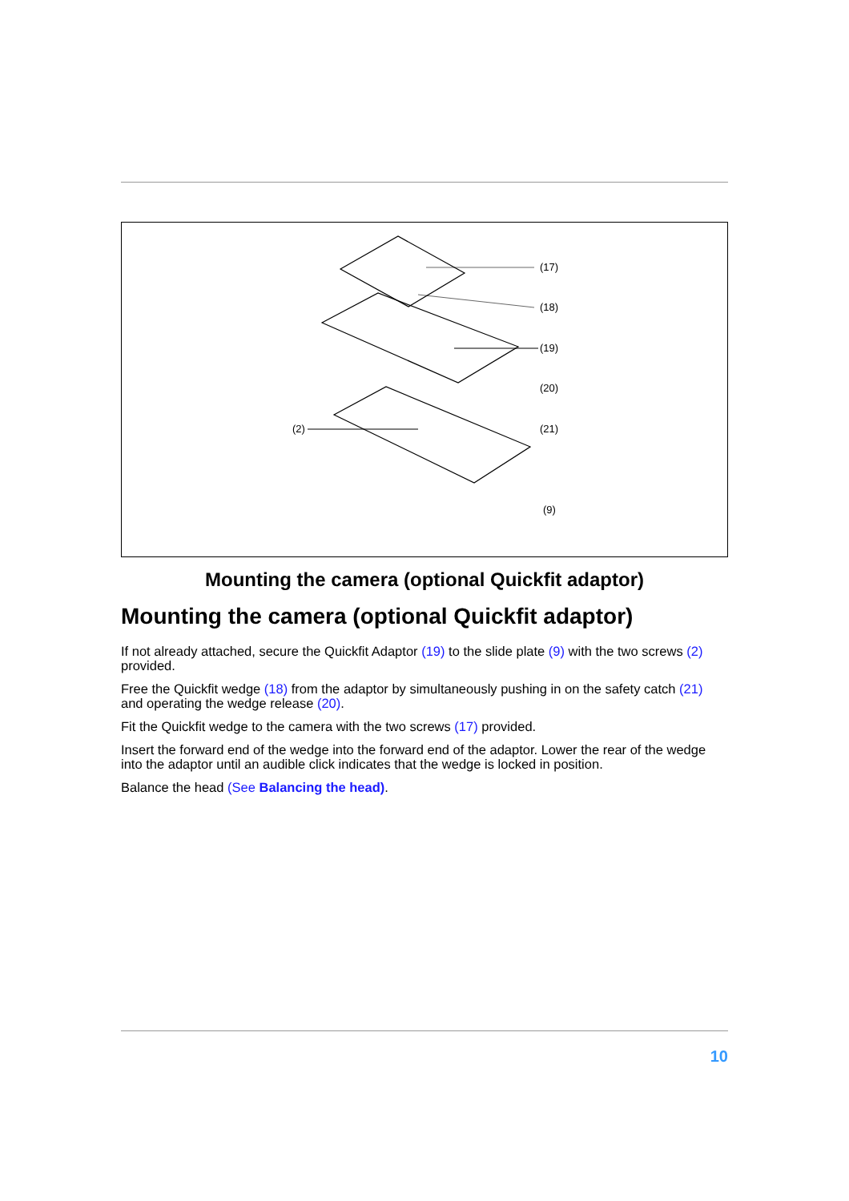(17)
(18)
(19)
(20)
(21) (2)
(9)
Mounting the camera (optional Quickfit adaptor)
Mounting the camera (optional Quickfit adaptor)
If not already attached, secure the Quickfit Adaptor (19) to the slide plate (9) with the two screws (2) provided.
Free the Quickfit wedge (18) from the adaptor by simultaneously pushing in on the safety catch (21) and operating the wedge release (20).
Fit the Quickfit wedge to the camera with the two screws (17) provided.
Insert the forward end of the wedge into the forward end of the adaptor. Lower the rear of the wedge into the adaptor until an audible click indicates that the wedge is locked in position.
Balance the head (See Balancing the head).
10